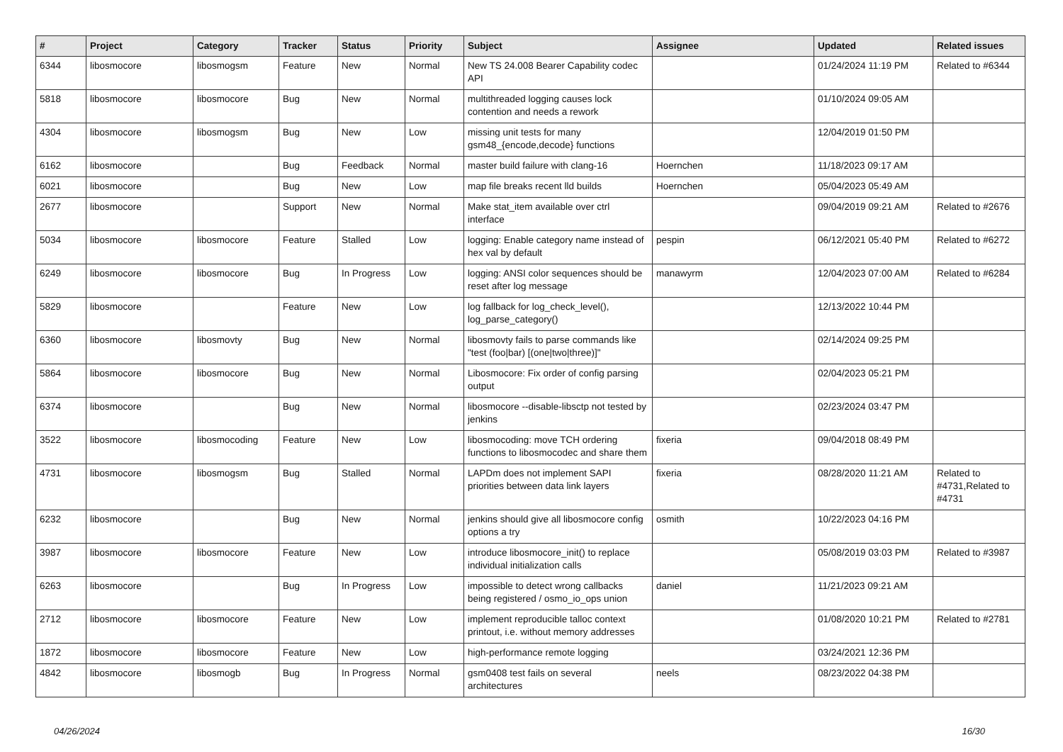| # | Project | Category | Tracker | Status | Priority | Subject | Assignee | Updated | Related issues |
| --- | --- | --- | --- | --- | --- | --- | --- | --- | --- |
| 6344 | libosmocore | libosmogsm | Feature | New | Normal | New TS 24.008 Bearer Capability codec API | | 01/24/2024 11:19 PM | Related to #6344 |
| 5818 | libosmocore | libosmocore | Bug | New | Normal | multithreaded logging causes lock contention and needs a rework | | 01/10/2024 09:05 AM | |
| 4304 | libosmocore | libosmogsm | Bug | New | Low | missing unit tests for many gsm48_{encode,decode} functions | | 12/04/2019 01:50 PM | |
| 6162 | libosmocore | | Bug | Feedback | Normal | master build failure with clang-16 | Hoernchen | 11/18/2023 09:17 AM | |
| 6021 | libosmocore | | Bug | New | Low | map file breaks recent lld builds | Hoernchen | 05/04/2023 05:49 AM | |
| 2677 | libosmocore | | Support | New | Normal | Make stat_item available over ctrl interface | | 09/04/2019 09:21 AM | Related to #2676 |
| 5034 | libosmocore | libosmocore | Feature | Stalled | Low | logging: Enable category name instead of hex val by default | pespin | 06/12/2021 05:40 PM | Related to #6272 |
| 6249 | libosmocore | libosmocore | Bug | In Progress | Low | logging: ANSI color sequences should be reset after log message | manawyrm | 12/04/2023 07:00 AM | Related to #6284 |
| 5829 | libosmocore | | Feature | New | Low | log fallback for log_check_level(), log_parse_category() | | 12/13/2022 10:44 PM | |
| 6360 | libosmocore | libosmovty | Bug | New | Normal | libosmovty fails to parse commands like "test (foo/bar) [(one/two/three)]" | | 02/14/2024 09:25 PM | |
| 5864 | libosmocore | libosmocore | Bug | New | Normal | Libosmocore: Fix order of config parsing output | | 02/04/2023 05:21 PM | |
| 6374 | libosmocore | | Bug | New | Normal | libosmocore --disable-libsctp not tested by jenkins | | 02/23/2024 03:47 PM | |
| 3522 | libosmocore | libosmocoding | Feature | New | Low | libosmocoding: move TCH ordering functions to libosmocodec and share them | fixeria | 09/04/2018 08:49 PM | |
| 4731 | libosmocore | libosmogsm | Bug | Stalled | Normal | LAPDm does not implement SAPI priorities between data link layers | fixeria | 08/28/2020 11:21 AM | Related to #4731,Related to #4731 |
| 6232 | libosmocore | | Bug | New | Normal | jenkins should give all libosmocore config options a try | osmith | 10/22/2023 04:16 PM | |
| 3987 | libosmocore | libosmocore | Feature | New | Low | introduce libosmocore_init() to replace individual initialization calls | | 05/08/2019 03:03 PM | Related to #3987 |
| 6263 | libosmocore | | Bug | In Progress | Low | impossible to detect wrong callbacks being registered / osmo_io_ops union | daniel | 11/21/2023 09:21 AM | |
| 2712 | libosmocore | libosmocore | Feature | New | Low | implement reproducible talloc context printout, i.e. without memory addresses | | 01/08/2020 10:21 PM | Related to #2781 |
| 1872 | libosmocore | libosmocore | Feature | New | Low | high-performance remote logging | | 03/24/2021 12:36 PM | |
| 4842 | libosmocore | libosmogb | Bug | In Progress | Normal | gsm0408 test fails on several architectures | neels | 08/23/2022 04:38 PM | |
04/26/2024 16/30